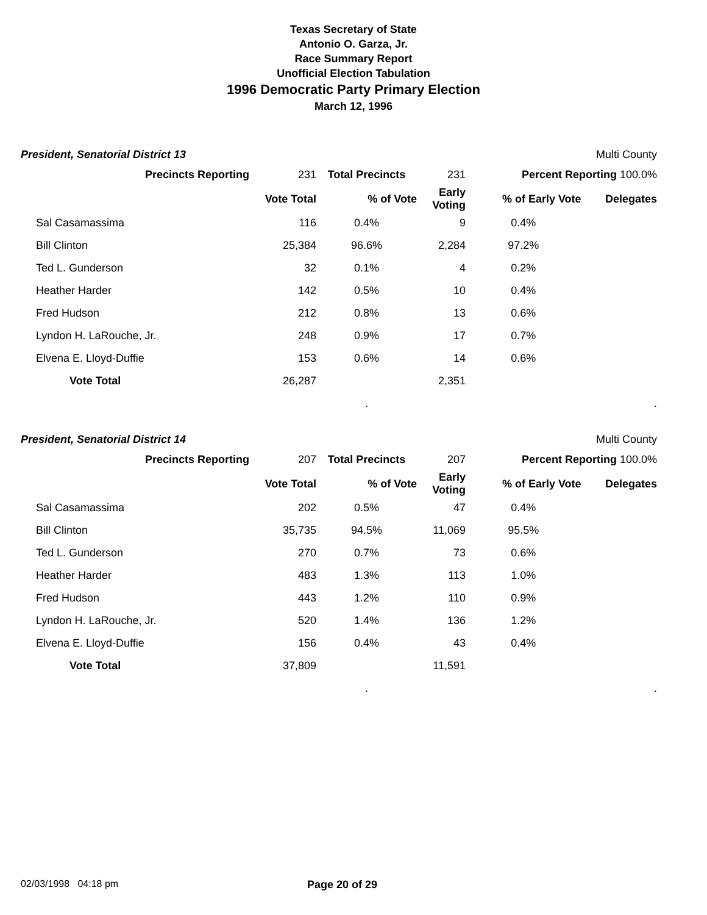Texas Secretary of State
Antonio O. Garza, Jr.
Race Summary Report
Unofficial Election Tabulation
1996 Democratic Party Primary Election
March 12, 1996
President, Senatorial District 13 Multi County
| Precincts Reporting | 231 | Total Precincts | 231 | Percent Reporting 100.0% | |
| | Vote Total | % of Vote | Early Voting | % of Early Vote | Delegates |
| Sal Casamassima | 116 | 0.4% | 9 | 0.4% | |
| Bill Clinton | 25,384 | 96.6% | 2,284 | 97.2% | |
| Ted L. Gunderson | 32 | 0.1% | 4 | 0.2% | |
| Heather Harder | 142 | 0.5% | 10 | 0.4% | |
| Fred Hudson | 212 | 0.8% | 13 | 0.6% | |
| Lyndon H. LaRouche, Jr. | 248 | 0.9% | 17 | 0.7% | |
| Elvena E. Lloyd-Duffie | 153 | 0.6% | 14 | 0.6% | |
| Vote Total | 26,287 | | 2,351 | | |
| | | . | | | . |
President, Senatorial District 14 Multi County
| Precincts Reporting | 207 | Total Precincts | 207 | Percent Reporting 100.0% | |
| | Vote Total | % of Vote | Early Voting | % of Early Vote | Delegates |
| Sal Casamassima | 202 | 0.5% | 47 | 0.4% | |
| Bill Clinton | 35,735 | 94.5% | 11,069 | 95.5% | |
| Ted L. Gunderson | 270 | 0.7% | 73 | 0.6% | |
| Heather Harder | 483 | 1.3% | 113 | 1.0% | |
| Fred Hudson | 443 | 1.2% | 110 | 0.9% | |
| Lyndon H. LaRouche, Jr. | 520 | 1.4% | 136 | 1.2% | |
| Elvena E. Lloyd-Duffie | 156 | 0.4% | 43 | 0.4% | |
| Vote Total | 37,809 | | 11,591 | | |
| | | . | | | . |
02/03/1998 04:18 pm Page 20 of 29